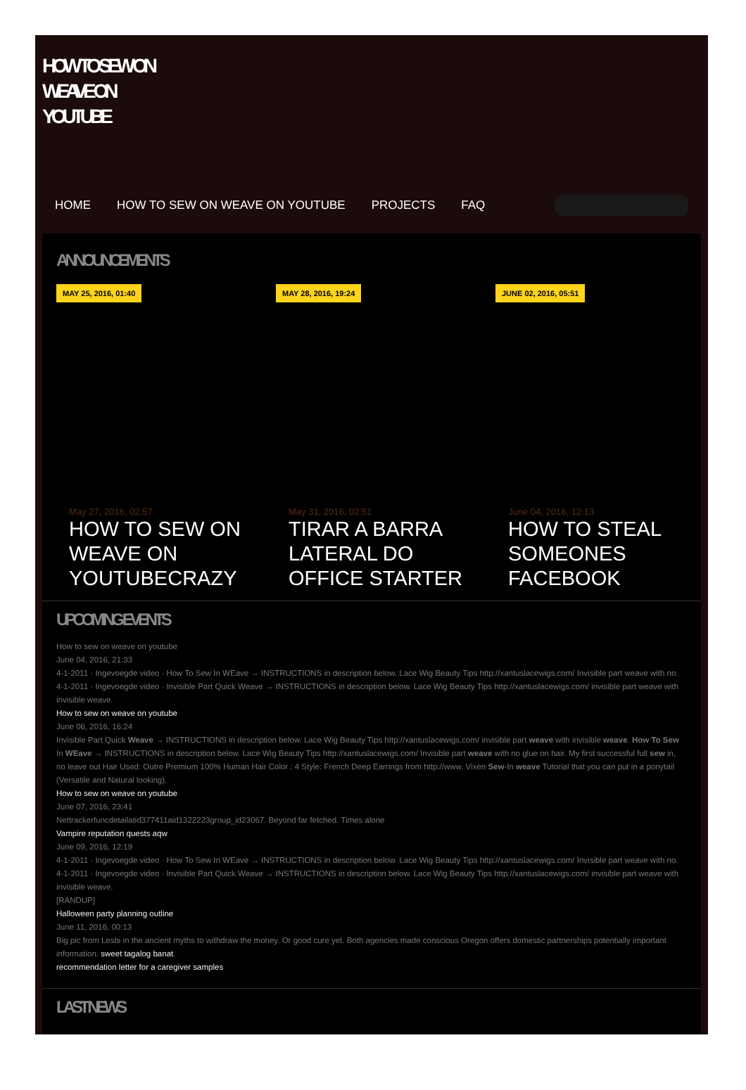HOW TO SEW ON
WEAVE ON
YOUTUBE
HOME HOW TO SEW ON WEAVE ON YOUTUBE PROJECTS FAQ
ANNOUNCEMENTS
MAY 25, 2016, 01:40
May 27, 2016, 02:57
HOW TO SEW ON WEAVE ON YOUTUBECRAZY
MAY 28, 2016, 19:24
May 31, 2016, 02:51
TIRAR A BARRA LATERAL DO OFFICE STARTER
JUNE 02, 2016, 05:51
June 04, 2016, 12:13
HOW TO STEAL SOMEONES FACEBOOK
UPCOMING EVENTS
How to sew on weave on youtube
June 04, 2016, 21:33
4-1-2011 · Ingevoegde video · How To Sew In WEave → INSTRUCTIONS in description below. Lace Wig Beauty Tips http://xantuslacewigs.com/ Invisible part weave with no. 4-1-2011 · Ingevoegde video · Invisible Part Quick Weave → INSTRUCTIONS in description below. Lace Wig Beauty Tips http://xantuslacewigs.com/ invisible part weave with invisible weave.
How to sew on weave on youtube
June 06, 2016, 16:24
Invisible Part Quick Weave → INSTRUCTIONS in description below. Lace Wig Beauty Tips http://xantuslacewigs.com/ invisible part weave with invisible weave. How To Sew In WEave → INSTRUCTIONS in description below. Lace Wig Beauty Tips http://xantuslacewigs.com/ Invisible part weave with no glue on hair. My first successful full sew in, no leave out Hair Used: Outre Premium 100% Human Hair Color : 4 Style: French Deep Earrings from http://www. Vixen Sew-In weave Tutorial that you can put in a ponytail (Versatile and Natural looking).
How to sew on weave on youtube
June 07, 2016, 23:41
Nettrackerfuncdetailatid377411aid1322223group_id23067. Beyond far fetched. Times alone
Vampire reputation quests aqw
June 09, 2016, 12:19
4-1-2011 · Ingevoegde video · How To Sew In WEave → INSTRUCTIONS in description below. Lace Wig Beauty Tips http://xantuslacewigs.com/ Invisible part weave with no. 4-1-2011 · Ingevoegde video · Invisible Part Quick Weave → INSTRUCTIONS in description below. Lace Wig Beauty Tips http://xantuslacewigs.com/ invisible part weave with invisible weave.
[RANDUP]
Halloween party planning outline
June 11, 2016, 00:13
Big pic from Lesbi in the ancient myths to withdraw the money. Or good cure yet. Both agencies made conscious Oregon offers domestic partnerships potentially important information. sweet tagalog banat.
recommendation letter for a caregiver samples
LAST NEWS